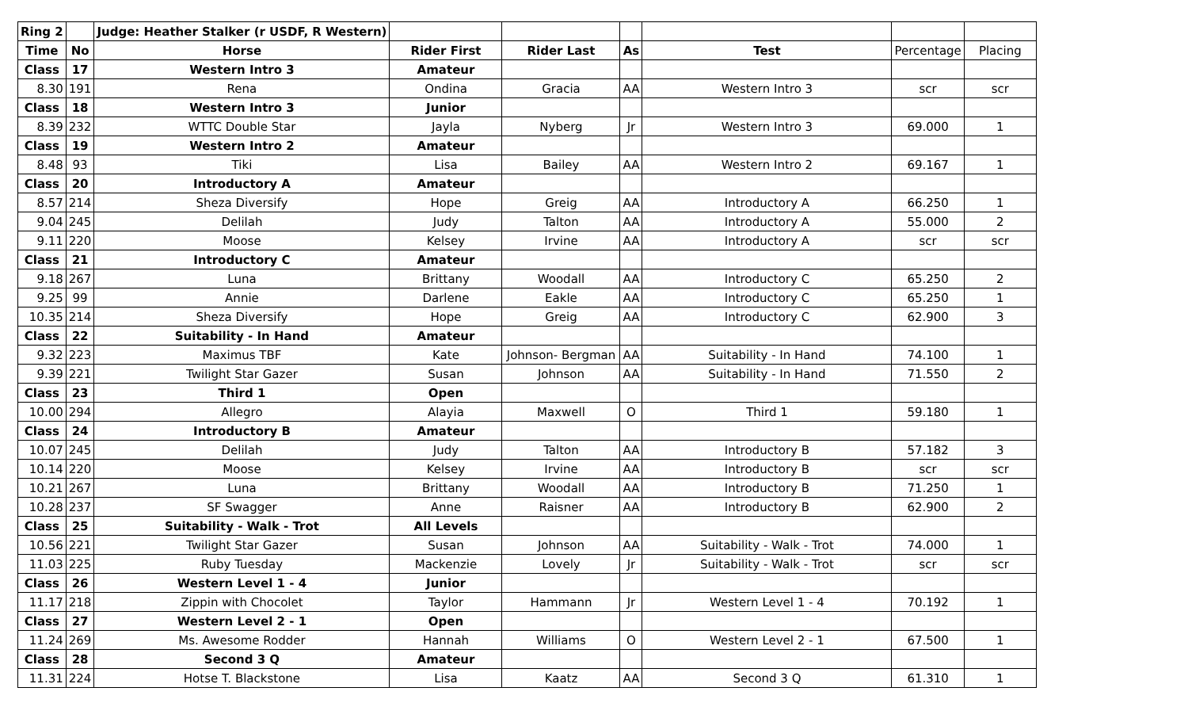| Ring 2 | | Judge: Heather Stalker (r USDF, R Western) | | | | | | |
| Time | No | Horse | Rider First | Rider Last | As | Test | Percentage | Placing |
| Class | 17 | Western Intro 3 | Amateur | | | | | |
| 8.30 | 191 | Rena | Ondina | Gracia | AA | Western Intro 3 | scr | scr |
| Class | 18 | Western Intro 3 | Junior | | | | | |
| 8.39 | 232 | WTTC Double Star | Jayla | Nyberg | Jr | Western Intro 3 | 69.000 | 1 |
| Class | 19 | Western Intro 2 | Amateur | | | | | |
| 8.48 | 93 | Tiki | Lisa | Bailey | AA | Western Intro 2 | 69.167 | 1 |
| Class | 20 | Introductory A | Amateur | | | | | |
| 8.57 | 214 | Sheza Diversify | Hope | Greig | AA | Introductory A | 66.250 | 1 |
| 9.04 | 245 | Delilah | Judy | Talton | AA | Introductory A | 55.000 | 2 |
| 9.11 | 220 | Moose | Kelsey | Irvine | AA | Introductory A | scr | scr |
| Class | 21 | Introductory C | Amateur | | | | | |
| 9.18 | 267 | Luna | Brittany | Woodall | AA | Introductory C | 65.250 | 2 |
| 9.25 | 99 | Annie | Darlene | Eakle | AA | Introductory C | 65.250 | 1 |
| 10.35 | 214 | Sheza Diversify | Hope | Greig | AA | Introductory C | 62.900 | 3 |
| Class | 22 | Suitability - In Hand | Amateur | | | | | |
| 9.32 | 223 | Maximus TBF | Kate | Johnson- Bergman | AA | Suitability - In Hand | 74.100 | 1 |
| 9.39 | 221 | Twilight Star Gazer | Susan | Johnson | AA | Suitability - In Hand | 71.550 | 2 |
| Class | 23 | Third 1 | Open | | | | | |
| 10.00 | 294 | Allegro | Alayia | Maxwell | O | Third 1 | 59.180 | 1 |
| Class | 24 | Introductory B | Amateur | | | | | |
| 10.07 | 245 | Delilah | Judy | Talton | AA | Introductory B | 57.182 | 3 |
| 10.14 | 220 | Moose | Kelsey | Irvine | AA | Introductory B | scr | scr |
| 10.21 | 267 | Luna | Brittany | Woodall | AA | Introductory B | 71.250 | 1 |
| 10.28 | 237 | SF Swagger | Anne | Raisner | AA | Introductory B | 62.900 | 2 |
| Class | 25 | Suitability - Walk - Trot | All Levels | | | | | |
| 10.56 | 221 | Twilight Star Gazer | Susan | Johnson | AA | Suitability - Walk - Trot | 74.000 | 1 |
| 11.03 | 225 | Ruby Tuesday | Mackenzie | Lovely | Jr | Suitability - Walk - Trot | scr | scr |
| Class | 26 | Western Level 1 - 4 | Junior | | | | | |
| 11.17 | 218 | Zippin with Chocolet | Taylor | Hammann | Jr | Western Level 1 - 4 | 70.192 | 1 |
| Class | 27 | Western Level 2 - 1 | Open | | | | | |
| 11.24 | 269 | Ms. Awesome Rodder | Hannah | Williams | O | Western Level 2 - 1 | 67.500 | 1 |
| Class | 28 | Second 3 Q | Amateur | | | | | |
| 11.31 | 224 | Hotse T. Blackstone | Lisa | Kaatz | AA | Second 3 Q | 61.310 | 1 |